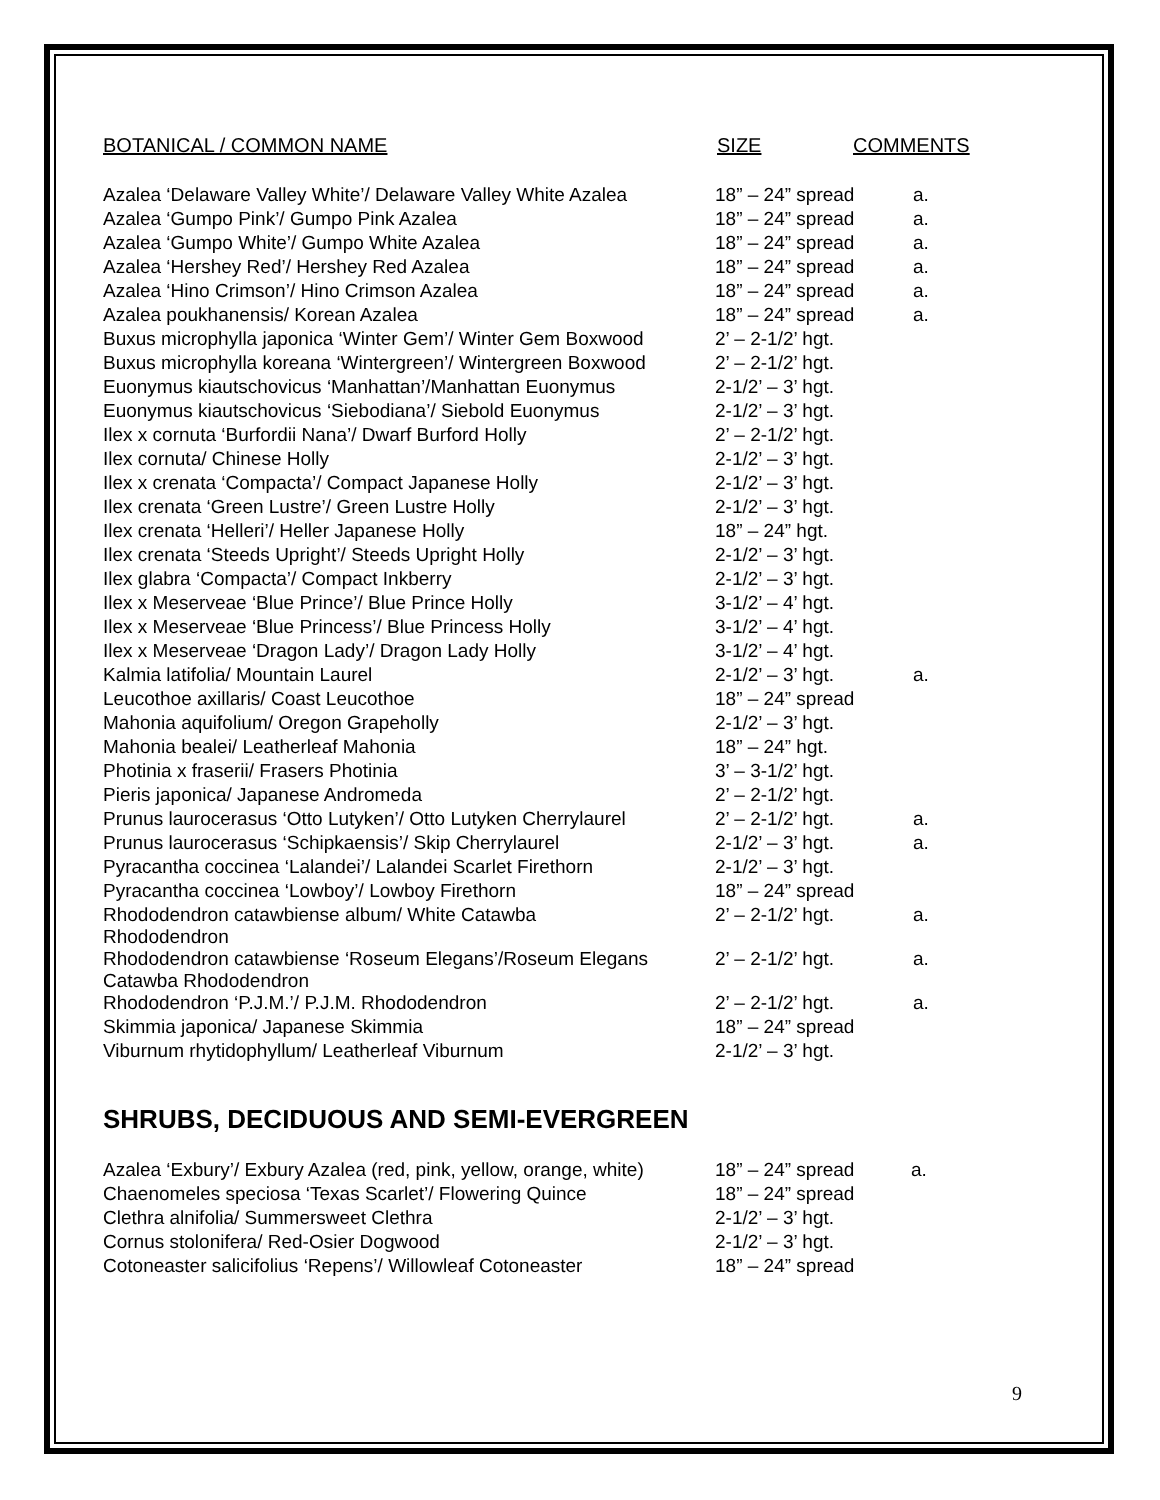| BOTANICAL / COMMON NAME | SIZE | COMMENTS |
| --- | --- | --- |
| Azalea ‘Delaware Valley White’/ Delaware Valley White Azalea | 18” – 24” spread | a. |
| Azalea ‘Gumpo Pink’/ Gumpo Pink Azalea | 18” – 24” spread | a. |
| Azalea ‘Gumpo White’/ Gumpo White Azalea | 18” – 24” spread | a. |
| Azalea ‘Hershey Red’/ Hershey Red Azalea | 18” – 24” spread | a. |
| Azalea ‘Hino Crimson’/ Hino Crimson Azalea | 18” – 24” spread | a. |
| Azalea poukhanensis/ Korean Azalea | 18” – 24” spread | a. |
| Buxus microphylla japonica ‘Winter Gem’/ Winter Gem Boxwood | 2’ – 2-1/2’ hgt. | |
| Buxus microphylla koreana ‘Wintergreen’/ Wintergreen Boxwood | 2’ – 2-1/2’ hgt. | |
| Euonymus kiautschovicus ‘Manhattan’/Manhattan Euonymus | 2-1/2’ – 3’ hgt. | |
| Euonymus kiautschovicus ‘Siebodiana’/ Siebold Euonymus | 2-1/2’ – 3’ hgt. | |
| Ilex x cornuta ‘Burfordii Nana’/ Dwarf Burford Holly | 2’ – 2-1/2’ hgt. | |
| Ilex cornuta/ Chinese Holly | 2-1/2’ – 3’ hgt. | |
| Ilex x crenata ‘Compacta’/ Compact Japanese Holly | 2-1/2’ – 3’ hgt. | |
| Ilex crenata ‘Green Lustre’/ Green Lustre Holly | 2-1/2’ – 3’ hgt. | |
| Ilex crenata ‘Helleri’/ Heller Japanese Holly | 18” – 24” hgt. | |
| Ilex crenata ‘Steeds Upright’/ Steeds Upright Holly | 2-1/2’ – 3’ hgt. | |
| Ilex glabra ‘Compacta’/ Compact Inkberry | 2-1/2’ – 3’ hgt. | |
| Ilex x Meserveae ‘Blue Prince’/ Blue Prince Holly | 3-1/2’ – 4’ hgt. | |
| Ilex x Meserveae ‘Blue Princess’/ Blue Princess Holly | 3-1/2’ – 4’ hgt. | |
| Ilex x Meserveae ‘Dragon Lady’/ Dragon Lady Holly | 3-1/2’ – 4’ hgt. | |
| Kalmia latifolia/ Mountain Laurel | 2-1/2’ – 3’ hgt. | a. |
| Leucothoe axillaris/ Coast Leucothoe | 18” – 24” spread | |
| Mahonia aquifolium/ Oregon Grapeholly | 2-1/2’ – 3’ hgt. | |
| Mahonia bealei/ Leatherleaf Mahonia | 18” – 24” hgt. | |
| Photinia x fraserii/ Frasers Photinia | 3’ – 3-1/2’ hgt. | |
| Pieris japonica/ Japanese Andromeda | 2’ – 2-1/2’ hgt. | |
| Prunus laurocerasus ‘Otto Lutyken’/ Otto Lutyken Cherrylaurel | 2’ – 2-1/2’ hgt. | a. |
| Prunus laurocerasus ‘Schipkaensis’/ Skip Cherrylaurel | 2-1/2’ – 3’ hgt. | a. |
| Pyracantha coccinea ‘Lalandei’/ Lalandei Scarlet Firethorn | 2-1/2’ – 3’ hgt. | |
| Pyracantha coccinea ‘Lowboy’/ Lowboy Firethorn | 18” – 24” spread | |
| Rhododendron catawbiense album/ White Catawba Rhododendron | 2’ – 2-1/2’ hgt. | a. |
| Rhododendron catawbiense ‘Roseum Elegans’/Roseum Elegans Catawba Rhododendron | 2’ – 2-1/2’ hgt. | a. |
| Rhododendron ‘P.J.M.’/ P.J.M. Rhododendron | 2’ – 2-1/2’ hgt. | a. |
| Skimmia japonica/ Japanese Skimmia | 18” – 24” spread | |
| Viburnum rhytidophyllum/ Leatherleaf Viburnum | 2-1/2’ – 3’ hgt. | |
SHRUBS, DECIDUOUS AND SEMI-EVERGREEN
| Azalea ‘Exbury’/ Exbury Azalea (red, pink, yellow, orange, white) | 18” – 24” spread | a. |
| Chaenomeles speciosa ‘Texas Scarlet’/ Flowering Quince | 18” – 24” spread | |
| Clethra alnifolia/ Summersweet Clethra | 2-1/2’ – 3’ hgt. | |
| Cornus stolonifera/ Red-Osier Dogwood | 2-1/2’ – 3’ hgt. | |
| Cotoneaster salicifolius ‘Repens’/ Willowleaf Cotoneaster | 18” – 24” spread | |
9